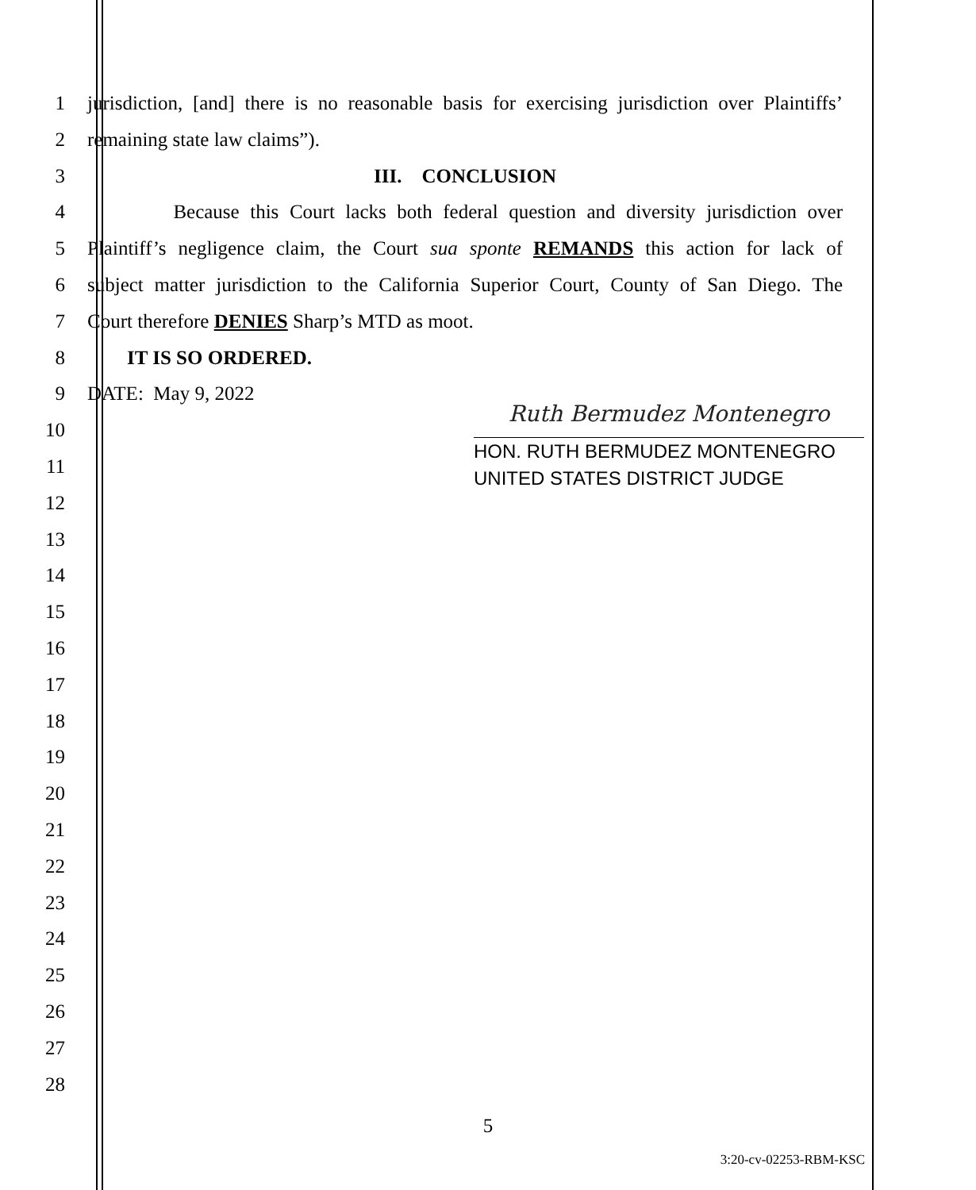1 jurisdiction, [and] there is no reasonable basis for exercising jurisdiction over Plaintiffs’
2 remaining state law claims”).
3 III. CONCLUSION
4 Because this Court lacks both federal question and diversity jurisdiction over
5 Plaintiff’s negligence claim, the Court sua sponte REMANDS this action for lack of
6 subject matter jurisdiction to the California Superior Court, County of San Diego. The
7 Court therefore DENIES Sharp’s MTD as moot.
8 IT IS SO ORDERED.
9 DATE: May 9, 2022
10
11
12
13
14
15
16
17
18
19
20
21
22
23
24
25
26
27
28
Ruth Bermudez Montenegro
HON. RUTH BERMUDEZ MONTENEGRO
UNITED STATES DISTRICT JUDGE
5
3:20-cv-02253-RBM-KSC